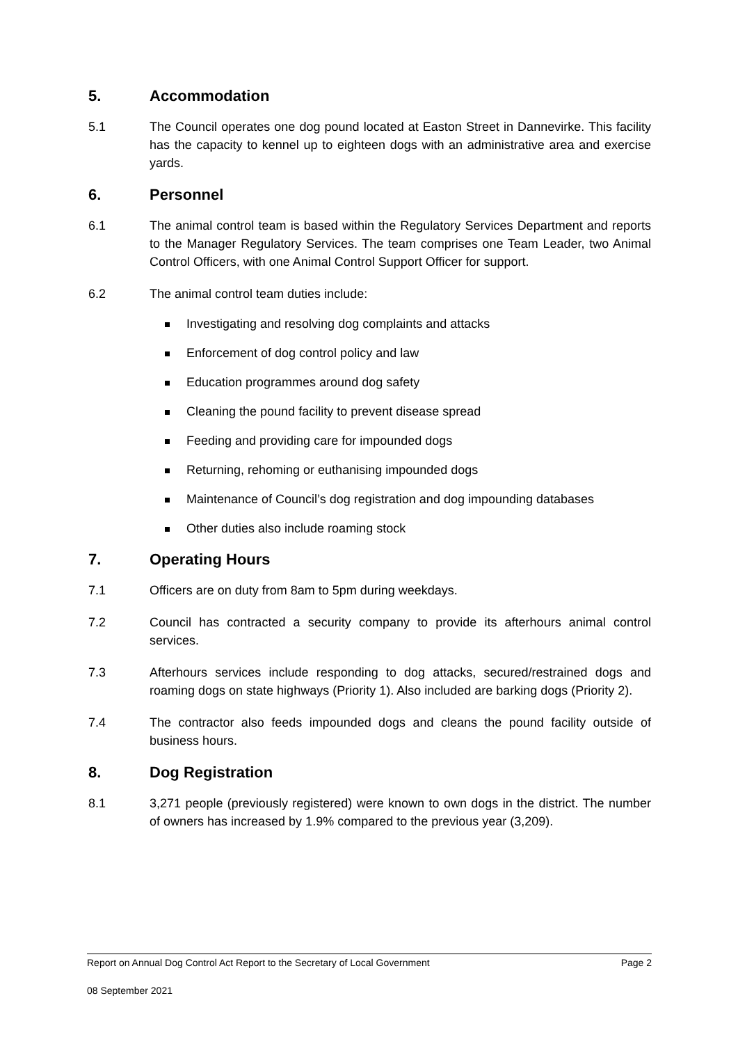5. Accommodation
5.1 The Council operates one dog pound located at Easton Street in Dannevirke. This facility has the capacity to kennel up to eighteen dogs with an administrative area and exercise yards.
6. Personnel
6.1 The animal control team is based within the Regulatory Services Department and reports to the Manager Regulatory Services. The team comprises one Team Leader, two Animal Control Officers, with one Animal Control Support Officer for support.
6.2 The animal control team duties include:
Investigating and resolving dog complaints and attacks
Enforcement of dog control policy and law
Education programmes around dog safety
Cleaning the pound facility to prevent disease spread
Feeding and providing care for impounded dogs
Returning, rehoming or euthanising impounded dogs
Maintenance of Council’s dog registration and dog impounding databases
Other duties also include roaming stock
7. Operating Hours
7.1 Officers are on duty from 8am to 5pm during weekdays.
7.2 Council has contracted a security company to provide its afterhours animal control services.
7.3 Afterhours services include responding to dog attacks, secured/restrained dogs and roaming dogs on state highways (Priority 1). Also included are barking dogs (Priority 2).
7.4 The contractor also feeds impounded dogs and cleans the pound facility outside of business hours.
8. Dog Registration
8.1 3,271 people (previously registered) were known to own dogs in the district. The number of owners has increased by 1.9% compared to the previous year (3,209).
Report on Annual Dog Control Act Report to the Secretary of Local Government Page 2
08 September 2021